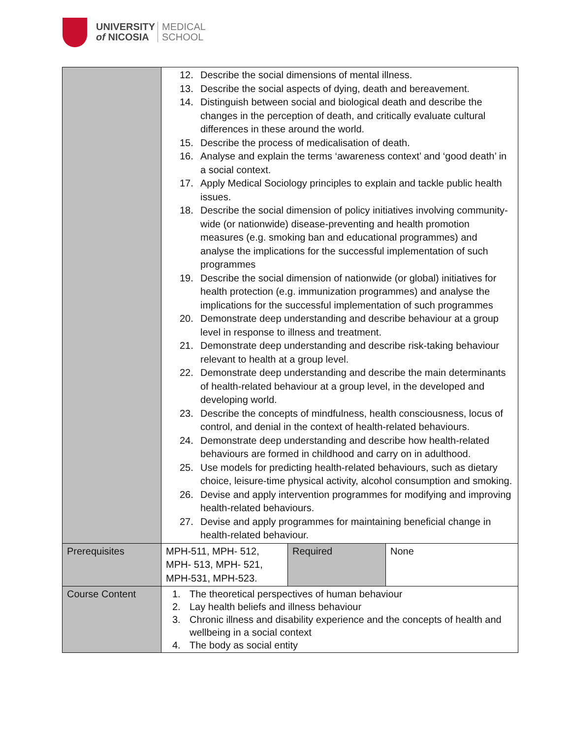UNIVERSITY
of NICOSIA
MEDICAL
SCHOOL
| | 12. Describe the social dimensions of mental illness. 13. Describe the social aspects of dying, death and bereavement. 14. Distinguish between social and biological death and describe the changes in the perception of death, and critically evaluate cultural differences in these around the world. 15. Describe the process of medicalisation of death. 16. Analyse and explain the terms ‘awareness context’ and ‘good death’ in a social context. 17. Apply Medical Sociology principles to explain and tackle public health issues. 18. Describe the social dimension of policy initiatives involving community-wide (or nationwide) disease-preventing and health promotion measures (e.g. smoking ban and educational programmes) and analyse the implications for the successful implementation of such programmes 19. Describe the social dimension of nationwide (or global) initiatives for health protection (e.g. immunization programmes) and analyse the implications for the successful implementation of such programmes 20. Demonstrate deep understanding and describe behaviour at a group level in response to illness and treatment. 21. Demonstrate deep understanding and describe risk-taking behaviour relevant to health at a group level. 22. Demonstrate deep understanding and describe the main determinants of health-related behaviour at a group level, in the developed and developing world. 23. Describe the concepts of mindfulness, health consciousness, locus of control, and denial in the context of health-related behaviours. 24. Demonstrate deep understanding and describe how health-related behaviours are formed in childhood and carry on in adulthood. 25. Use models for predicting health-related behaviours, such as dietary choice, leisure-time physical activity, alcohol consumption and smoking. 26. Devise and apply intervention programmes for modifying and improving health-related behaviours. 27. Devise and apply programmes for maintaining beneficial change in health-related behaviour. | | |
| Prerequisites | MPH-511, MPH- 512, MPH- 513, MPH- 521, MPH-531, MPH-523. | Required | None |
| Course Content | 1. The theoretical perspectives of human behaviour 2. Lay health beliefs and illness behaviour 3. Chronic illness and disability experience and the concepts of health and wellbeing in a social context 4. The body as social entity | | |